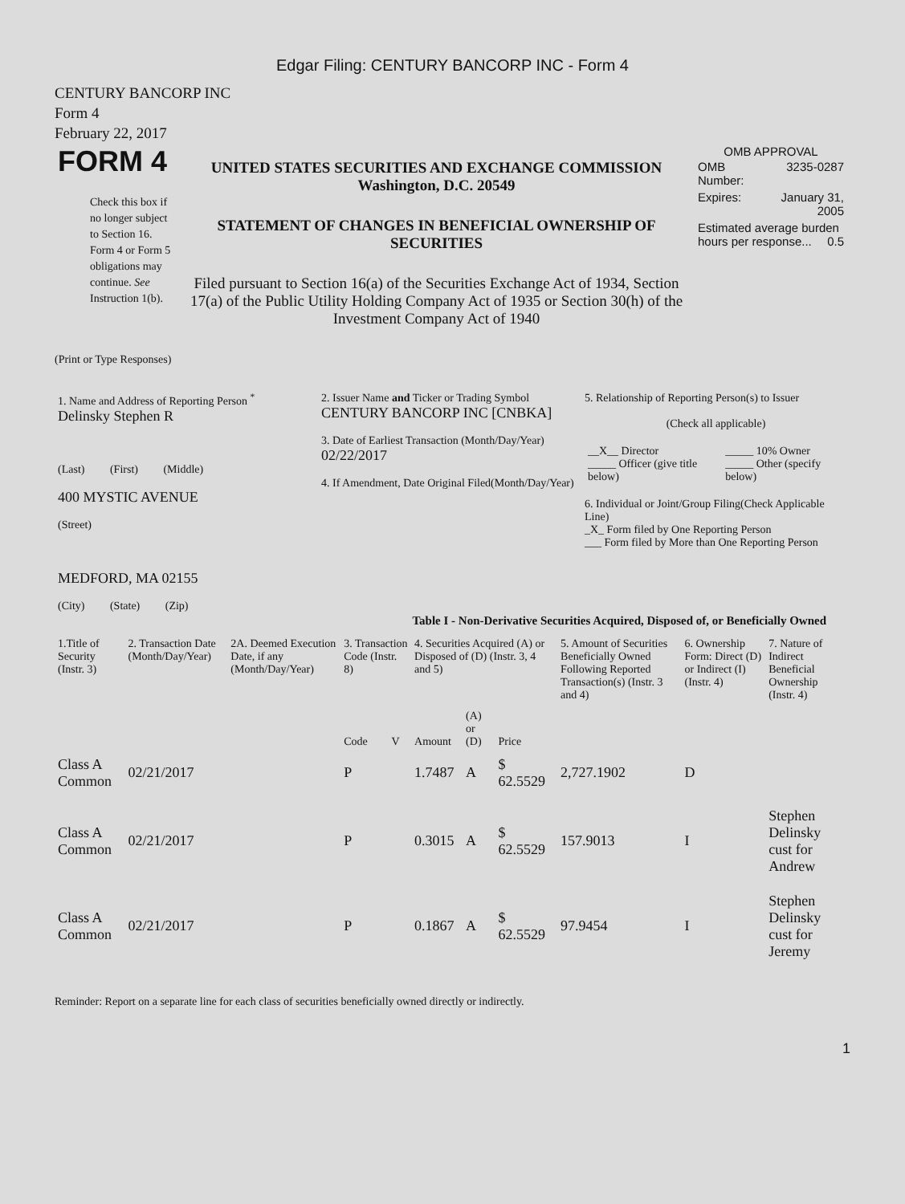Edgar Filing: CENTURY BANCORP INC - Form 4
CENTURY BANCORP INC
Form 4
February 22, 2017
| FORM 4 Check this box if no longer subject to Section 16. Form 4 or Form 5 obligations may continue. See Instruction 1(b). | UNITED STATES SECURITIES AND EXCHANGE COMMISSION Washington, D.C. 20549 STATEMENT OF CHANGES IN BENEFICIAL OWNERSHIP OF SECURITIES Filed pursuant to Section 16(a) of the Securities Exchange Act of 1934, Section 17(a) of the Public Utility Holding Company Act of 1935 or Section 30(h) of the Investment Company Act of 1940 | OMB APPROVAL / OMB Number: / 3235-0287 / / Expires: / January 31, 2005 / / Estimated average burden hours per response... 0.5 / / |
(Print or Type Responses)
| 1. Name and Address of Reporting Person <sup>*</sup> Delinsky Stephen R (Last) (First) (Middle) 400 MYSTIC AVENUE (Street) MEDFORD, MA 02155 (City) (State) (Zip) | 2. Issuer Name and Ticker or Trading Symbol CENTURY BANCORP INC [CNBKA] 3. Date of Earliest Transaction (Month/Day/Year) 02/22/2017 4. If Amendment, Date Original Filed(Month/Day/Year) | 5. Relationship of Reporting Person(s) to Issuer (Check all applicable) / __X__ Director _____ Officer (give title below) / _____ 10% Owner _____ Other (specify below) / 6. Individual or Joint/Group Filing(Check Applicable Line) _X_ Form filed by One Reporting Person ___ Form filed by More than One Reporting Person |
Table I - Non-Derivative Securities Acquired, Disposed of, or Beneficially Owned
| 1.Title of Security (Instr. 3) | 2. Transaction Date (Month/Day/Year) | 2A. Deemed Execution Date, if any (Month/Day/Year) | 3. Transaction Code (Instr. 8) | | 4. Securities Acquired (A) or Disposed of (D) (Instr. 3, 4 and 5) | | | 5. Amount of Securities Beneficially Owned Following Reported Transaction(s) (Instr. 3 and 4) | 6. Ownership Form: Direct (D) or Indirect (I) (Instr. 4) | 7. Nature of Indirect Beneficial Ownership (Instr. 4) |
| | | | Code | V | Amount | (A) or (D) | Price | | | |
| Class A Common | 02/21/2017 | | P | | 1.7487 | A | $ 62.5529 | 2,727.1902 | D | |
| Class A Common | 02/21/2017 | | P | | 0.3015 | A | $ 62.5529 | 157.9013 | I | Stephen Delinsky cust for Andrew |
| Class A Common | 02/21/2017 | | P | | 0.1867 | A | $ 62.5529 | 97.9454 | I | Stephen Delinsky cust for Jeremy |
Reminder: Report on a separate line for each class of securities beneficially owned directly or indirectly.
1